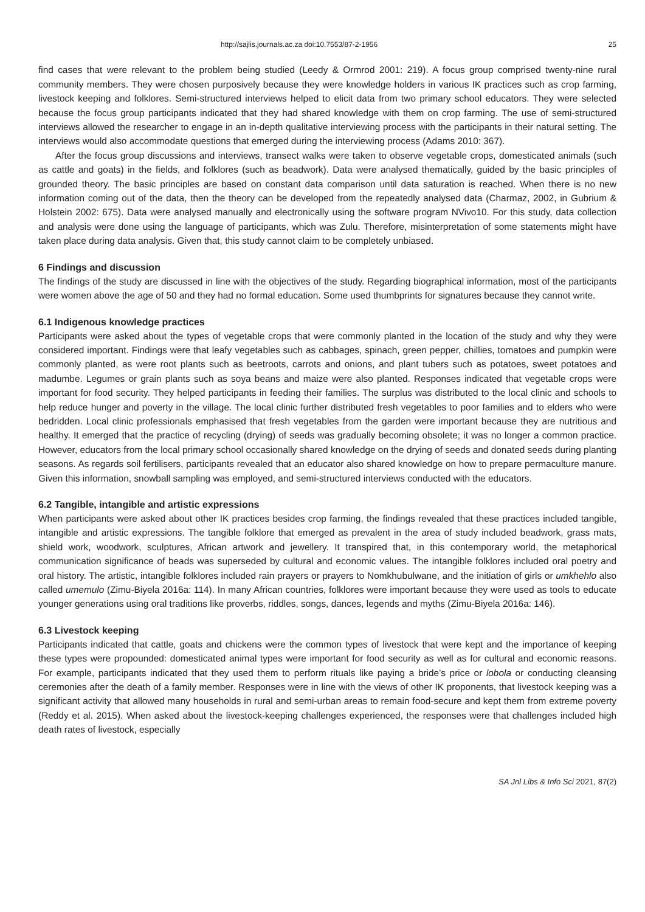http://sajlis.journals.ac.za doi:10.7553/87-2-1956 25
find cases that were relevant to the problem being studied (Leedy & Ormrod 2001: 219). A focus group comprised twenty-nine rural community members. They were chosen purposively because they were knowledge holders in various IK practices such as crop farming, livestock keeping and folklores. Semi-structured interviews helped to elicit data from two primary school educators. They were selected because the focus group participants indicated that they had shared knowledge with them on crop farming. The use of semi-structured interviews allowed the researcher to engage in an in-depth qualitative interviewing process with the participants in their natural setting. The interviews would also accommodate questions that emerged during the interviewing process (Adams 2010: 367).
After the focus group discussions and interviews, transect walks were taken to observe vegetable crops, domesticated animals (such as cattle and goats) in the fields, and folklores (such as beadwork). Data were analysed thematically, guided by the basic principles of grounded theory. The basic principles are based on constant data comparison until data saturation is reached. When there is no new information coming out of the data, then the theory can be developed from the repeatedly analysed data (Charmaz, 2002, in Gubrium & Holstein 2002: 675). Data were analysed manually and electronically using the software program NVivo10. For this study, data collection and analysis were done using the language of participants, which was Zulu. Therefore, misinterpretation of some statements might have taken place during data analysis. Given that, this study cannot claim to be completely unbiased.
6 Findings and discussion
The findings of the study are discussed in line with the objectives of the study. Regarding biographical information, most of the participants were women above the age of 50 and they had no formal education. Some used thumbprints for signatures because they cannot write.
6.1 Indigenous knowledge practices
Participants were asked about the types of vegetable crops that were commonly planted in the location of the study and why they were considered important. Findings were that leafy vegetables such as cabbages, spinach, green pepper, chillies, tomatoes and pumpkin were commonly planted, as were root plants such as beetroots, carrots and onions, and plant tubers such as potatoes, sweet potatoes and madumbe. Legumes or grain plants such as soya beans and maize were also planted. Responses indicated that vegetable crops were important for food security. They helped participants in feeding their families. The surplus was distributed to the local clinic and schools to help reduce hunger and poverty in the village. The local clinic further distributed fresh vegetables to poor families and to elders who were bedridden. Local clinic professionals emphasised that fresh vegetables from the garden were important because they are nutritious and healthy. It emerged that the practice of recycling (drying) of seeds was gradually becoming obsolete; it was no longer a common practice. However, educators from the local primary school occasionally shared knowledge on the drying of seeds and donated seeds during planting seasons. As regards soil fertilisers, participants revealed that an educator also shared knowledge on how to prepare permaculture manure. Given this information, snowball sampling was employed, and semi-structured interviews conducted with the educators.
6.2 Tangible, intangible and artistic expressions
When participants were asked about other IK practices besides crop farming, the findings revealed that these practices included tangible, intangible and artistic expressions. The tangible folklore that emerged as prevalent in the area of study included beadwork, grass mats, shield work, woodwork, sculptures, African artwork and jewellery. It transpired that, in this contemporary world, the metaphorical communication significance of beads was superseded by cultural and economic values. The intangible folklores included oral poetry and oral history. The artistic, intangible folklores included rain prayers or prayers to Nomkhubulwane, and the initiation of girls or umkhehlo also called umemulo (Zimu-Biyela 2016a: 114). In many African countries, folklores were important because they were used as tools to educate younger generations using oral traditions like proverbs, riddles, songs, dances, legends and myths (Zimu-Biyela 2016a: 146).
6.3 Livestock keeping
Participants indicated that cattle, goats and chickens were the common types of livestock that were kept and the importance of keeping these types were propounded: domesticated animal types were important for food security as well as for cultural and economic reasons. For example, participants indicated that they used them to perform rituals like paying a bride’s price or lobola or conducting cleansing ceremonies after the death of a family member. Responses were in line with the views of other IK proponents, that livestock keeping was a significant activity that allowed many households in rural and semi-urban areas to remain food-secure and kept them from extreme poverty (Reddy et al. 2015). When asked about the livestock-keeping challenges experienced, the responses were that challenges included high death rates of livestock, especially
SA Jnl Libs & Info Sci 2021, 87(2)